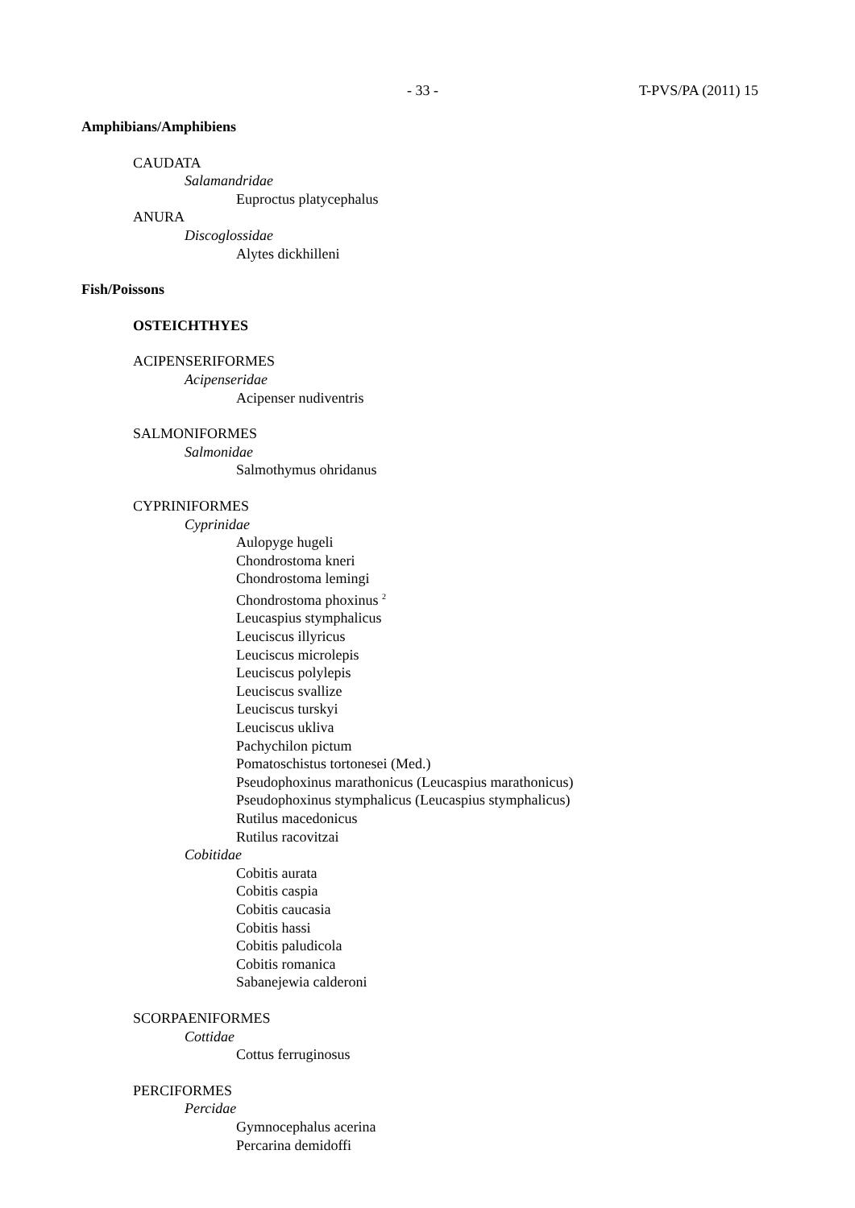- 33 - T-PVS/PA (2011) 15
Amphibians/Amphibiens
CAUDATA
Salamandridae
Euproctus platycephalus
ANURA
Discoglossidae
Alytes dickhilleni
Fish/Poissons
OSTEICHTHYES
ACIPENSERIFORMES
Acipenseridae
Acipenser nudiventris
SALMONIFORMES
Salmonidae
Salmothymus ohridanus
CYPRINIFORMES
Cyprinidae
Aulopyge hugeli
Chondrostoma kneri
Chondrostoma lemingi
Chondrostoma phoxinus <sup>2</sup>
Leucaspius stymphalicus
Leuciscus illyricus
Leuciscus microlepis
Leuciscus polylepis
Leuciscus svallize
Leuciscus turskyi
Leuciscus ukliva
Pachychilon pictum
Pomatoschistus tortonesei (Med.)
Pseudophoxinus marathonicus (Leucaspius marathonicus)
Pseudophoxinus stymphalicus (Leucaspius stymphalicus)
Rutilus macedonicus
Rutilus racovitzai
Cobitidae
Cobitis aurata
Cobitis caspia
Cobitis caucasia
Cobitis hassi
Cobitis paludicola
Cobitis romanica
Sabanejewia calderoni
SCORPAENIFORMES
Cottidae
Cottus ferruginosus
PERCIFORMES
Percidae
Gymnocephalus acerina
Percarina demidoffi